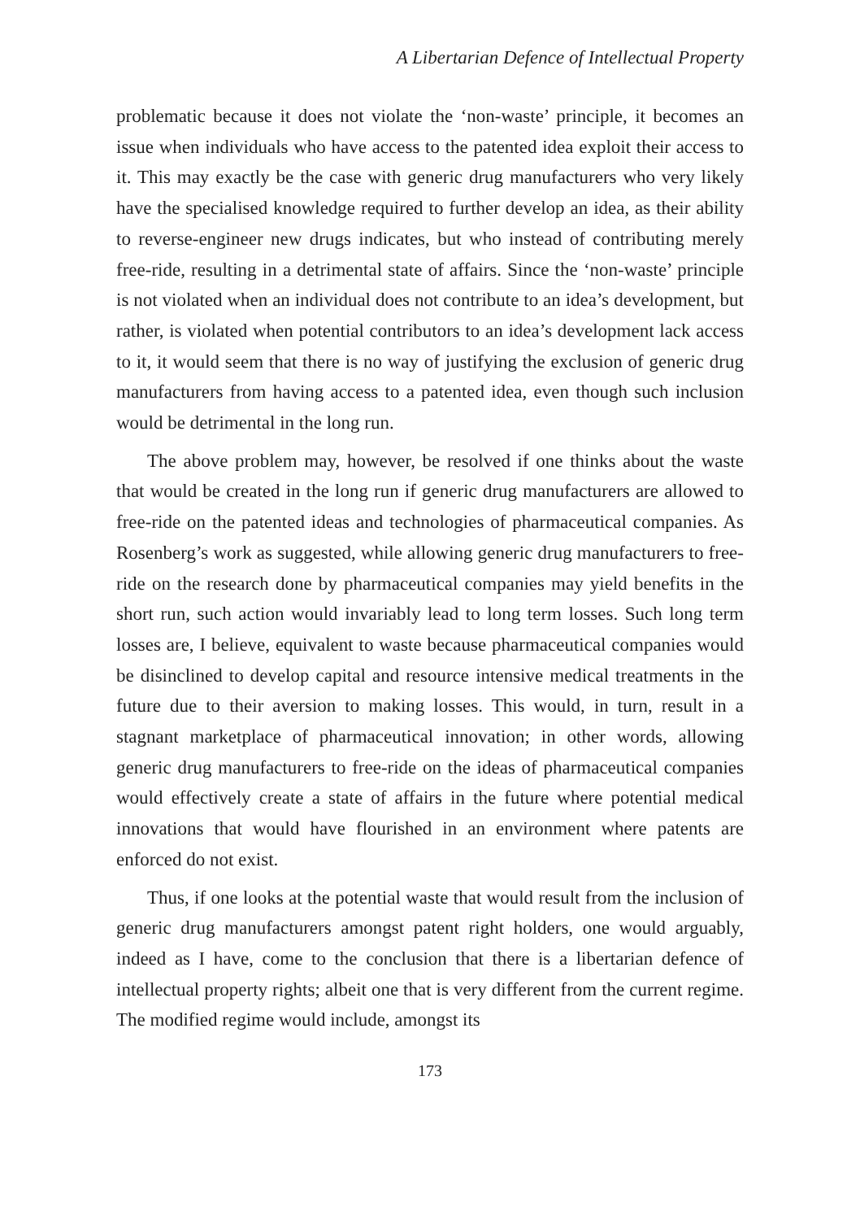A Libertarian Defence of Intellectual Property
problematic because it does not violate the ‘non-waste’ principle, it becomes an issue when individuals who have access to the patented idea exploit their access to it. This may exactly be the case with generic drug manufacturers who very likely have the specialised knowledge required to further develop an idea, as their ability to reverse-engineer new drugs indicates, but who instead of contributing merely free-ride, resulting in a detrimental state of affairs. Since the ‘non-waste’ principle is not violated when an individual does not contribute to an idea’s development, but rather, is violated when potential contributors to an idea’s development lack access to it, it would seem that there is no way of justifying the exclusion of generic drug manufacturers from having access to a patented idea, even though such inclusion would be detrimental in the long run.
The above problem may, however, be resolved if one thinks about the waste that would be created in the long run if generic drug manufacturers are allowed to free-ride on the patented ideas and technologies of pharmaceutical companies. As Rosenberg’s work as suggested, while allowing generic drug manufacturers to free-ride on the research done by pharmaceutical companies may yield benefits in the short run, such action would invariably lead to long term losses. Such long term losses are, I believe, equivalent to waste because pharmaceutical companies would be disinclined to develop capital and resource intensive medical treatments in the future due to their aversion to making losses. This would, in turn, result in a stagnant marketplace of pharmaceutical innovation; in other words, allowing generic drug manufacturers to free-ride on the ideas of pharmaceutical companies would effectively create a state of affairs in the future where potential medical innovations that would have flourished in an environment where patents are enforced do not exist.
Thus, if one looks at the potential waste that would result from the inclusion of generic drug manufacturers amongst patent right holders, one would arguably, indeed as I have, come to the conclusion that there is a libertarian defence of intellectual property rights; albeit one that is very different from the current regime. The modified regime would include, amongst its
173